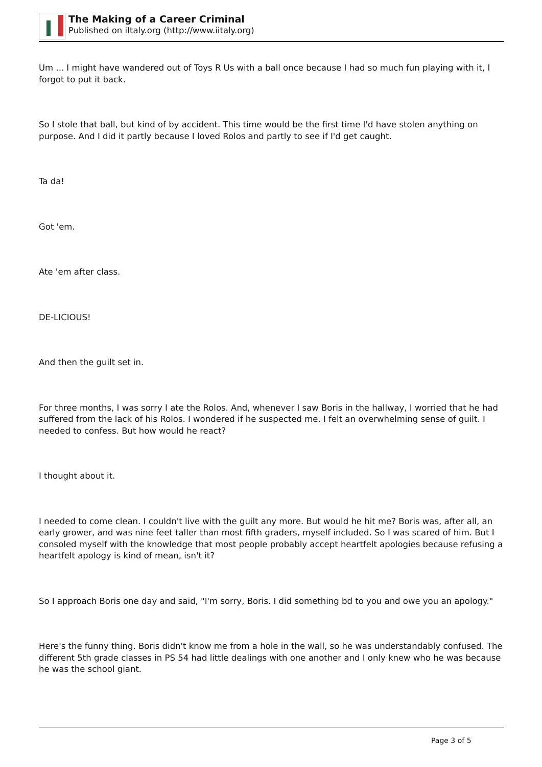The Making of a Career Criminal
Published on iItaly.org (http://www.iitaly.org)
Um ... I might have wandered out of Toys R Us with a ball once because I had so much fun playing with it, I forgot to put it back.
So I stole that ball, but kind of by accident. This time would be the first time I'd have stolen anything on purpose. And I did it partly because I loved Rolos and partly to see if I'd get caught.
Ta da!
Got 'em.
Ate 'em after class.
DE-LICIOUS!
And then the guilt set in.
For three months, I was sorry I ate the Rolos. And, whenever I saw Boris in the hallway, I worried that he had suffered from the lack of his Rolos. I wondered if he suspected me. I felt an overwhelming sense of guilt. I needed to confess. But how would he react?
I thought about it.
I needed to come clean. I couldn't live with the guilt any more. But would he hit me? Boris was, after all, an early grower, and was nine feet taller than most fifth graders, myself included. So I was scared of him. But I consoled myself with the knowledge that most people probably accept heartfelt apologies because refusing a heartfelt apology is kind of mean, isn't it?
So I approach Boris one day and said, "I'm sorry, Boris. I did something bd to you and owe you an apology."
Here's the funny thing. Boris didn't know me from a hole in the wall, so he was understandably confused. The different 5th grade classes in PS 54 had little dealings with one another and I only knew who he was because he was the school giant.
Page 3 of 5